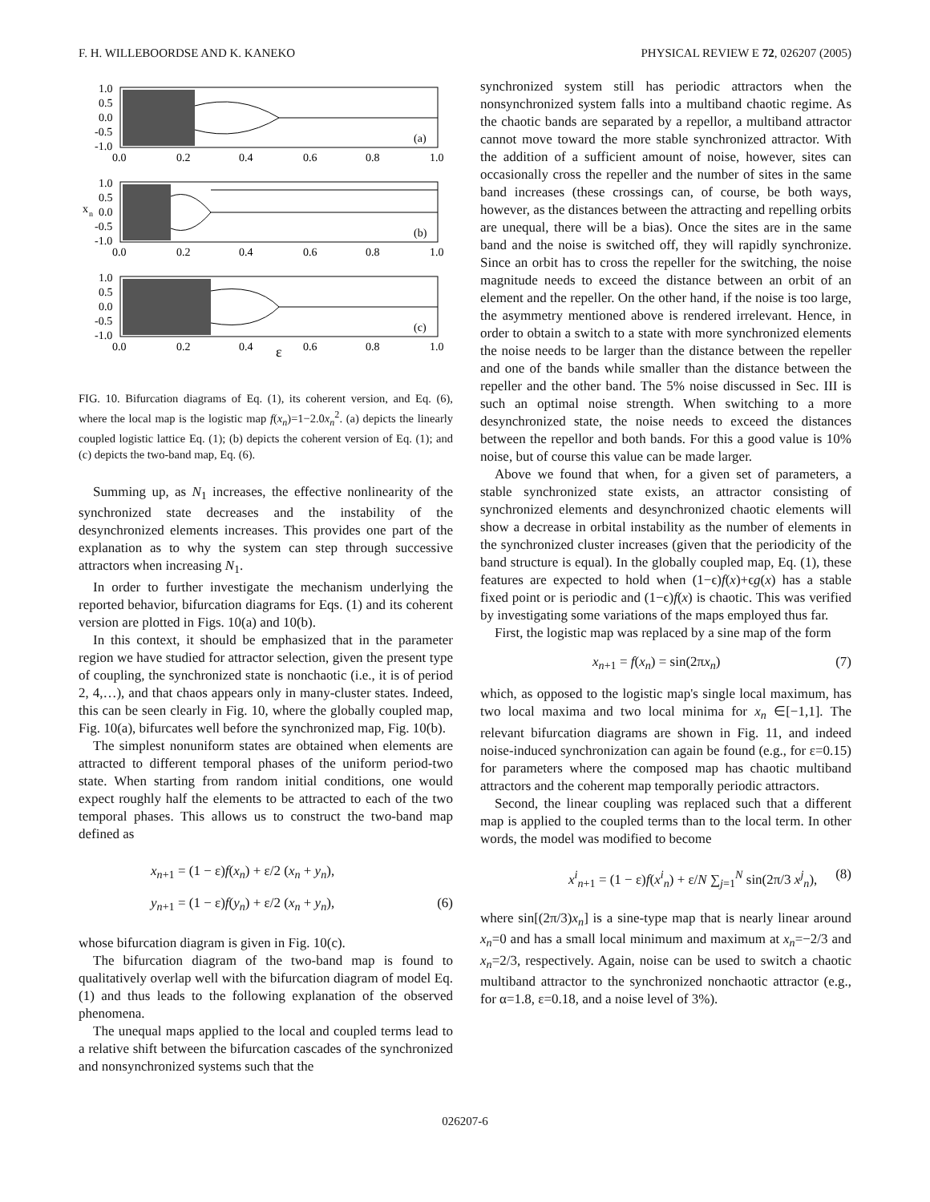F. H. WILLEBOORDSE AND K. KANEKO PHYSICAL REVIEW E 72, 026207 (2005)
(a)
1.0
0.5
0.0
-0.5
-1.0
0.0
0.2
0.4
0.6
0.8
1.0
(b)
1.0
0.5
0.0
-0.5
-1.0
0.0
0.2
0.4
0.6
0.8
1.0
x
n
(c)
1.0
0.5
0.0
-0.5
-1.0
0.0
0.2
0.4
0.6
0.8
1.0
ε
FIG. 10. Bifurcation diagrams of Eq. (1), its coherent version, and Eq. (6), where the local map is the logistic map f(x<sub>n</sub>)=1−2.0x<sub>n</sub><sup>2</sup>. (a) depicts the linearly coupled logistic lattice Eq. (1); (b) depicts the coherent version of Eq. (1); and (c) depicts the two-band map, Eq. (6).
Summing up, as N<sub>1</sub> increases, the effective nonlinearity of the synchronized state decreases and the instability of the desynchronized elements increases. This provides one part of the explanation as to why the system can step through successive attractors when increasing N<sub>1</sub>.
In order to further investigate the mechanism underlying the reported behavior, bifurcation diagrams for Eqs. (1) and its coherent version are plotted in Figs. 10(a) and 10(b).
In this context, it should be emphasized that in the parameter region we have studied for attractor selection, given the present type of coupling, the synchronized state is nonchaotic (i.e., it is of period 2, 4,…), and that chaos appears only in many-cluster states. Indeed, this can be seen clearly in Fig. 10, where the globally coupled map, Fig. 10(a), bifurcates well before the synchronized map, Fig. 10(b).
The simplest nonuniform states are obtained when elements are attracted to different temporal phases of the uniform period-two state. When starting from random initial conditions, one would expect roughly half the elements to be attracted to each of the two temporal phases. This allows us to construct the two-band map defined as
x<sub>n+1</sub> = (1 − ε)f(x<sub>n</sub>) + ε/2 (x<sub>n</sub> + y<sub>n</sub>),
y<sub>n+1</sub> = (1 − ε)f(y<sub>n</sub>) + ε/2 (x<sub>n</sub> + y<sub>n</sub>), (6)
whose bifurcation diagram is given in Fig. 10(c).
The bifurcation diagram of the two-band map is found to qualitatively overlap well with the bifurcation diagram of model Eq. (1) and thus leads to the following explanation of the observed phenomena.
The unequal maps applied to the local and coupled terms lead to a relative shift between the bifurcation cascades of the synchronized and nonsynchronized systems such that the
synchronized system still has periodic attractors when the nonsynchronized system falls into a multiband chaotic regime. As the chaotic bands are separated by a repellor, a multiband attractor cannot move toward the more stable synchronized attractor. With the addition of a sufficient amount of noise, however, sites can occasionally cross the repeller and the number of sites in the same band increases (these crossings can, of course, be both ways, however, as the distances between the attracting and repelling orbits are unequal, there will be a bias). Once the sites are in the same band and the noise is switched off, they will rapidly synchronize. Since an orbit has to cross the repeller for the switching, the noise magnitude needs to exceed the distance between an orbit of an element and the repeller. On the other hand, if the noise is too large, the asymmetry mentioned above is rendered irrelevant. Hence, in order to obtain a switch to a state with more synchronized elements the noise needs to be larger than the distance between the repeller and one of the bands while smaller than the distance between the repeller and the other band. The 5% noise discussed in Sec. III is such an optimal noise strength. When switching to a more desynchronized state, the noise needs to exceed the distances between the repellor and both bands. For this a good value is 10% noise, but of course this value can be made larger.
Above we found that when, for a given set of parameters, a stable synchronized state exists, an attractor consisting of synchronized elements and desynchronized chaotic elements will show a decrease in orbital instability as the number of elements in the synchronized cluster increases (given that the periodicity of the band structure is equal). In the globally coupled map, Eq. (1), these features are expected to hold when (1−ϵ)f(x)+ϵg(x) has a stable fixed point or is periodic and (1−ϵ)f(x) is chaotic. This was verified by investigating some variations of the maps employed thus far.
First, the logistic map was replaced by a sine map of the form
x<sub>n+1</sub> = f(x<sub>n</sub>) = sin(2πx<sub>n</sub>) (7)
which, as opposed to the logistic map's single local maximum, has two local maxima and two local minima for x<sub>n</sub> ∈[−1,1]. The relevant bifurcation diagrams are shown in Fig. 11, and indeed noise-induced synchronization can again be found (e.g., for ε=0.15) for parameters where the composed map has chaotic multiband attractors and the coherent map temporally periodic attractors.
Second, the linear coupling was replaced such that a different map is applied to the coupled terms than to the local term. In other words, the model was modified to become
x<sup>i</sup><sub>n+1</sub> = (1 − ε)f(x<sup>i</sup><sub>n</sub>) + ε/N ∑<sub>j=1</sub><sup>N</sup> sin(2π/3 x<sup>j</sup><sub>n</sub>), (8)
where sin[(2π/3)x<sub>n</sub>] is a sine-type map that is nearly linear around x<sub>n</sub>=0 and has a small local minimum and maximum at x<sub>n</sub>=−2/3 and x<sub>n</sub>=2/3, respectively. Again, noise can be used to switch a chaotic multiband attractor to the synchronized nonchaotic attractor (e.g., for α=1.8, ε=0.18, and a noise level of 3%).
026207-6